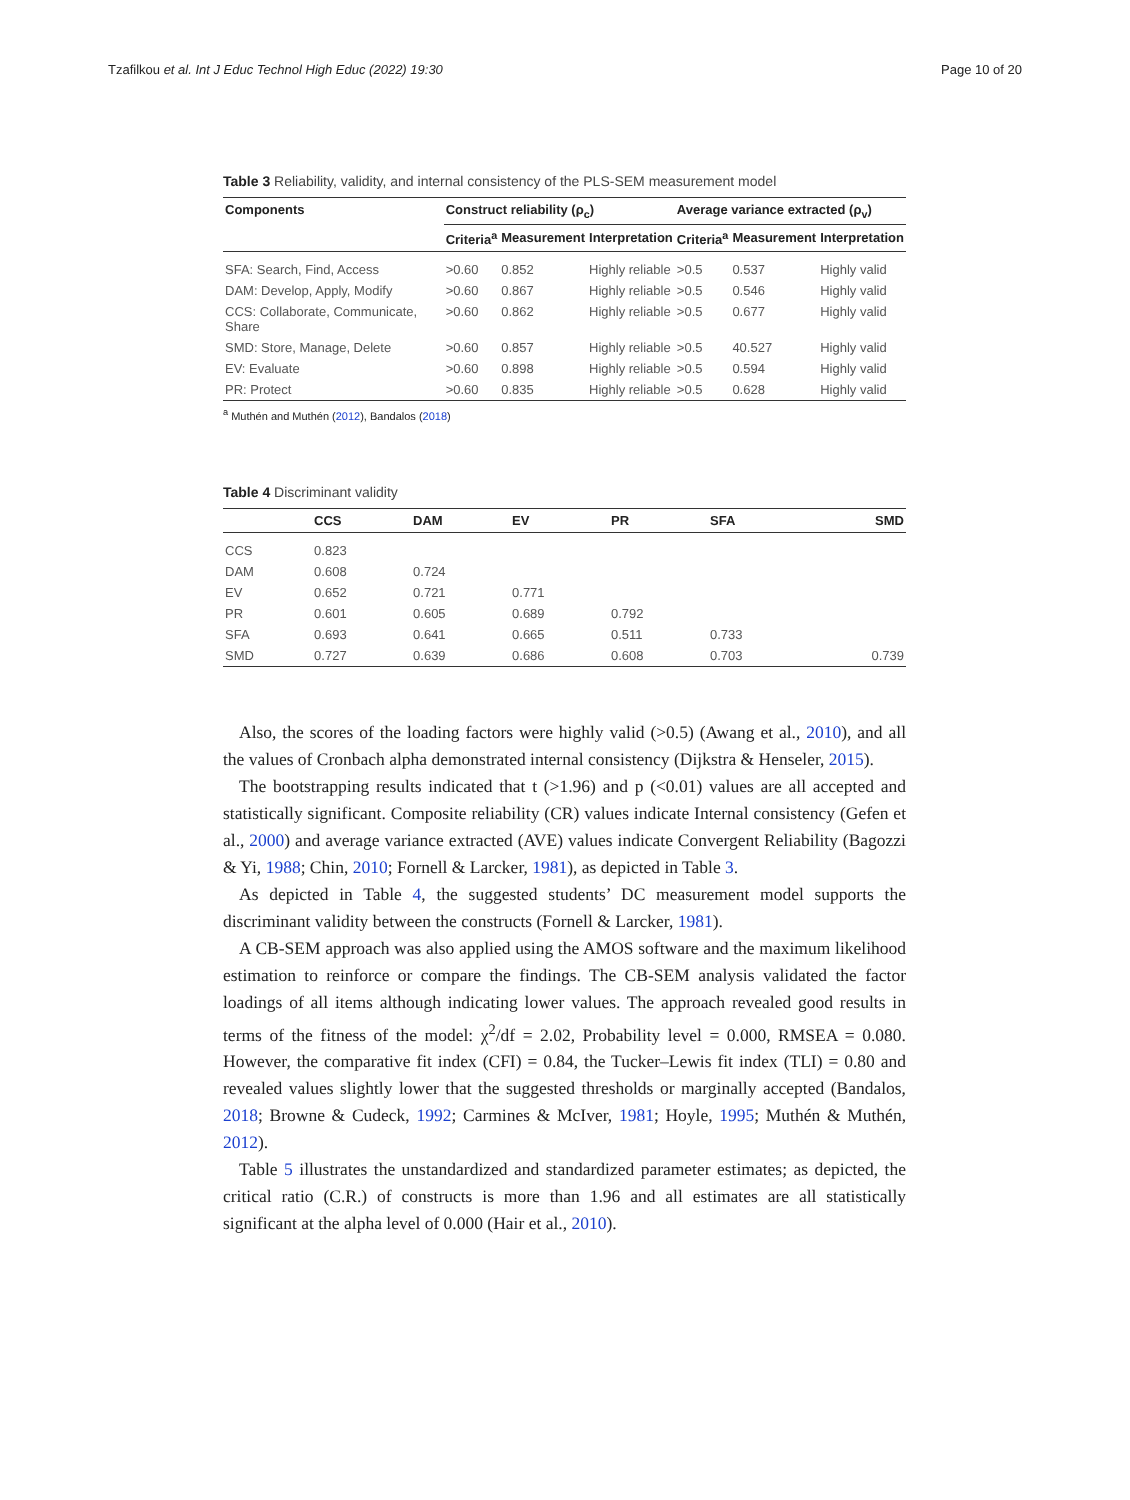Tzafilkou et al. Int J Educ Technol High Educ (2022) 19:30 Page 10 of 20
Table 3 Reliability, validity, and internal consistency of the PLS-SEM measurement model
| Components | Construct reliability (ρ<sub>c</sub>) | | | Average variance extracted (ρ<sub>v</sub>) | | |
| --- | --- | --- | --- | --- | --- | --- |
| | Criteria<sup>a</sup> | Measurement | Interpretation | Criteria<sup>a</sup> | Measurement | Interpretation |
| SFA: Search, Find, Access | >0.60 | 0.852 | Highly reliable | >0.5 | 0.537 | Highly valid |
| DAM: Develop, Apply, Modify | >0.60 | 0.867 | Highly reliable | >0.5 | 0.546 | Highly valid |
| CCS: Collaborate, Communicate, Share | >0.60 | 0.862 | Highly reliable | >0.5 | 0.677 | Highly valid |
| SMD: Store, Manage, Delete | >0.60 | 0.857 | Highly reliable | >0.5 | 40.527 | Highly valid |
| EV: Evaluate | >0.60 | 0.898 | Highly reliable | >0.5 | 0.594 | Highly valid |
| PR: Protect | >0.60 | 0.835 | Highly reliable | >0.5 | 0.628 | Highly valid |
<sup>a</sup> Muthén and Muthén (2012), Bandalos (2018)
Table 4 Discriminant validity
| | CCS | DAM | EV | PR | SFA | SMD |
| --- | --- | --- | --- | --- | --- | --- |
| CCS | 0.823 | | | | | |
| DAM | 0.608 | 0.724 | | | | |
| EV | 0.652 | 0.721 | 0.771 | | | |
| PR | 0.601 | 0.605 | 0.689 | 0.792 | | |
| SFA | 0.693 | 0.641 | 0.665 | 0.511 | 0.733 | |
| SMD | 0.727 | 0.639 | 0.686 | 0.608 | 0.703 | 0.739 |
Also, the scores of the loading factors were highly valid (>0.5) (Awang et al., 2010), and all the values of Cronbach alpha demonstrated internal consistency (Dijkstra & Henseler, 2015).
The bootstrapping results indicated that t (>1.96) and p (<0.01) values are all accepted and statistically significant. Composite reliability (CR) values indicate Internal consistency (Gefen et al., 2000) and average variance extracted (AVE) values indicate Convergent Reliability (Bagozzi & Yi, 1988; Chin, 2010; Fornell & Larcker, 1981), as depicted in Table 3.
As depicted in Table 4, the suggested students’ DC measurement model supports the discriminant validity between the constructs (Fornell & Larcker, 1981).
A CB-SEM approach was also applied using the AMOS software and the maximum likelihood estimation to reinforce or compare the findings. The CB-SEM analysis validated the factor loadings of all items although indicating lower values. The approach revealed good results in terms of the fitness of the model: χ<sup>2</sup>/df = 2.02, Probability level = 0.000, RMSEA = 0.080. However, the comparative fit index (CFI) = 0.84, the Tucker–Lewis fit index (TLI) = 0.80 and revealed values slightly lower that the suggested thresholds or marginally accepted (Bandalos, 2018; Browne & Cudeck, 1992; Carmines & McIver, 1981; Hoyle, 1995; Muthén & Muthén, 2012).
Table 5 illustrates the unstandardized and standardized parameter estimates; as depicted, the critical ratio (C.R.) of constructs is more than 1.96 and all estimates are all statistically significant at the alpha level of 0.000 (Hair et al., 2010).